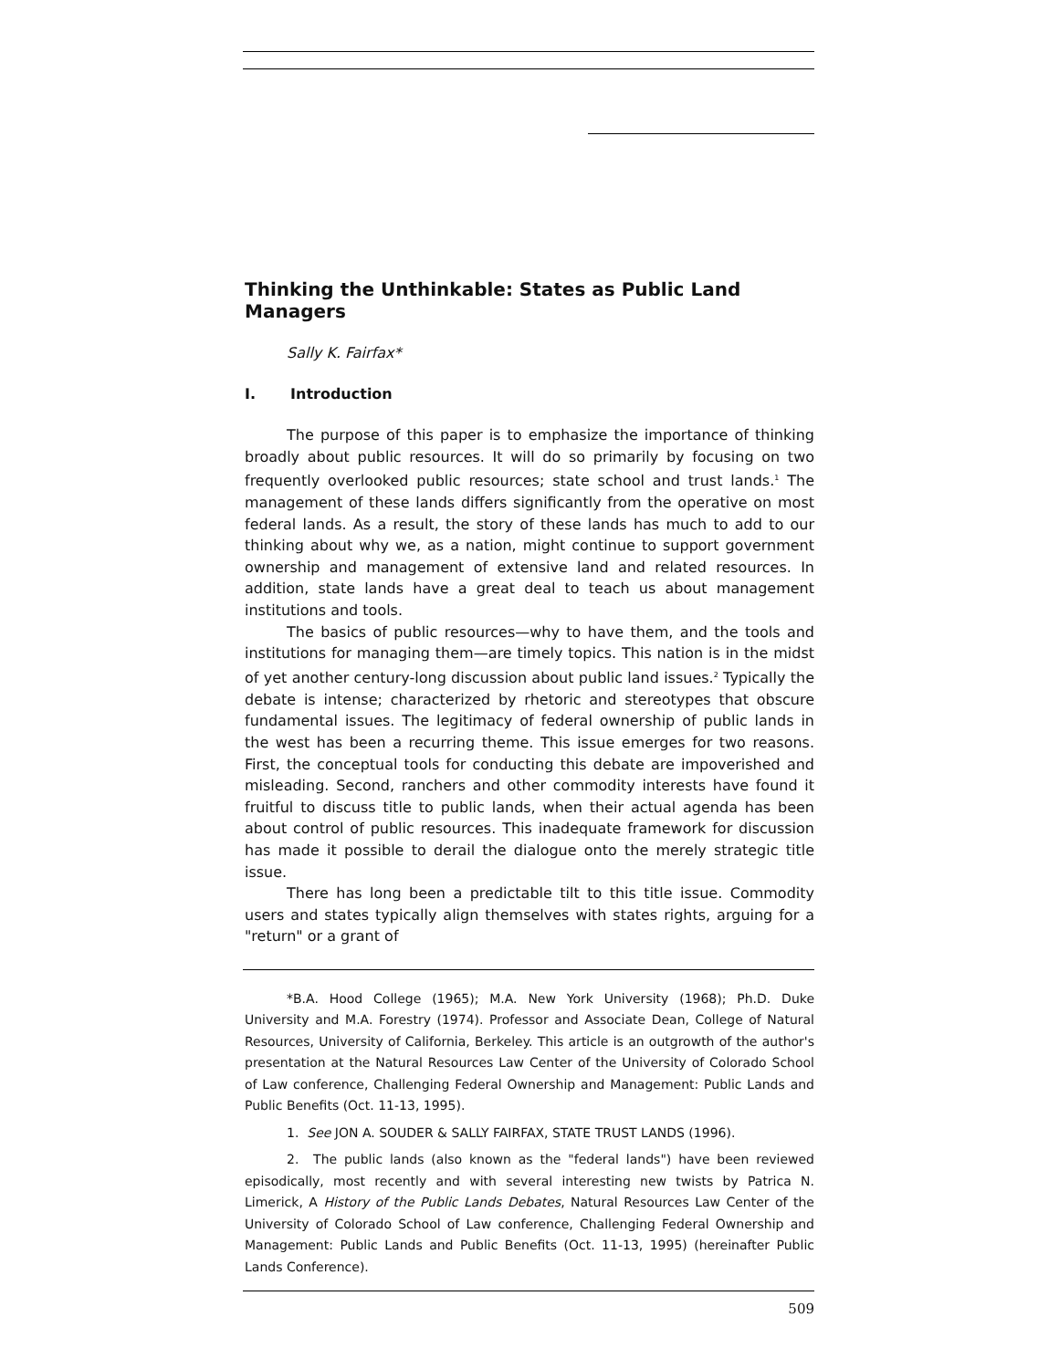Thinking the Unthinkable: States as Public Land Managers
Sally K. Fairfax*
I. Introduction
The purpose of this paper is to emphasize the importance of thinking broadly about public resources. It will do so primarily by focusing on two frequently overlooked public resources; state school and trust lands.<sup>1</sup> The management of these lands differs significantly from the operative on most federal lands. As a result, the story of these lands has much to add to our thinking about why we, as a nation, might continue to support government ownership and management of extensive land and related resources. In addition, state lands have a great deal to teach us about management institutions and tools.
The basics of public resources—why to have them, and the tools and institutions for managing them—are timely topics. This nation is in the midst of yet another century-long discussion about public land issues.<sup>2</sup> Typically the debate is intense; characterized by rhetoric and stereotypes that obscure fundamental issues. The legitimacy of federal ownership of public lands in the west has been a recurring theme. This issue emerges for two reasons. First, the conceptual tools for conducting this debate are impoverished and misleading. Second, ranchers and other commodity interests have found it fruitful to discuss title to public lands, when their actual agenda has been about control of public resources. This inadequate framework for discussion has made it possible to derail the dialogue onto the merely strategic title issue.
There has long been a predictable tilt to this title issue. Commodity users and states typically align themselves with states rights, arguing for a "return" or a grant of
*B.A. Hood College (1965); M.A. New York University (1968); Ph.D. Duke University and M.A. Forestry (1974). Professor and Associate Dean, College of Natural Resources, University of California, Berkeley. This article is an outgrowth of the author's presentation at the Natural Resources Law Center of the University of Colorado School of Law conference, Challenging Federal Ownership and Management: Public Lands and Public Benefits (Oct. 11-13, 1995).
1. See JON A. SOUDER & SALLY FAIRFAX, STATE TRUST LANDS (1996).
2. The public lands (also known as the "federal lands") have been reviewed episodically, most recently and with several interesting new twists by Patrica N. Limerick, A History of the Public Lands Debates, Natural Resources Law Center of the University of Colorado School of Law conference, Challenging Federal Ownership and Management: Public Lands and Public Benefits (Oct. 11-13, 1995) (hereinafter Public Lands Conference).
509